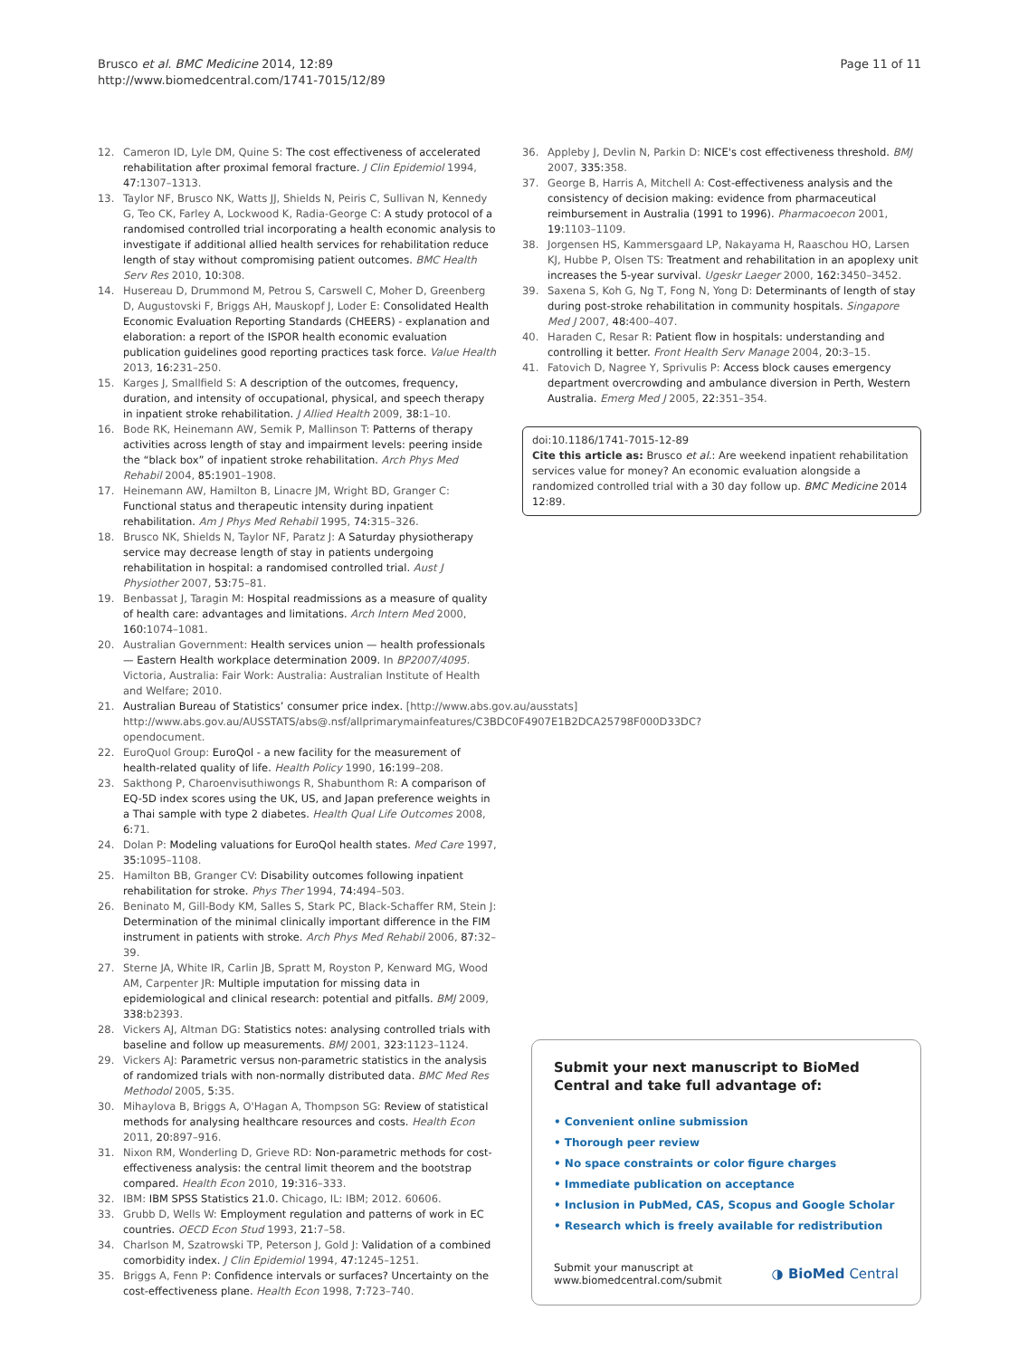Brusco et al. BMC Medicine 2014, 12:89
http://www.biomedcentral.com/1741-7015/12/89
Page 11 of 11
12. Cameron ID, Lyle DM, Quine S: The cost effectiveness of accelerated rehabilitation after proximal femoral fracture. J Clin Epidemiol 1994, 47: 1307–1313.
13. Taylor NF, Brusco NK, Watts JJ, Shields N, Peiris C, Sullivan N, Kennedy G, Teo CK, Farley A, Lockwood K, Radia-George C: A study protocol of a randomised controlled trial incorporating a health economic analysis to investigate if additional allied health services for rehabilitation reduce length of stay without compromising patient outcomes. BMC Health Serv Res 2010, 10: 308.
14. Husereau D, Drummond M, Petrou S, Carswell C, Moher D, Greenberg D, Augustovski F, Briggs AH, Mauskopf J, Loder E: Consolidated Health Economic Evaluation Reporting Standards (CHEERS) - explanation and elaboration: a report of the ISPOR health economic evaluation publication guidelines good reporting practices task force. Value Health 2013, 16: 231–250.
15. Karges J, Smallfield S: A description of the outcomes, frequency, duration, and intensity of occupational, physical, and speech therapy in inpatient stroke rehabilitation. J Allied Health 2009, 38: 1–10.
16. Bode RK, Heinemann AW, Semik P, Mallinson T: Patterns of therapy activities across length of stay and impairment levels: peering inside the “black box” of inpatient stroke rehabilitation. Arch Phys Med Rehabil 2004, 85: 1901–1908.
17. Heinemann AW, Hamilton B, Linacre JM, Wright BD, Granger C: Functional status and therapeutic intensity during inpatient rehabilitation. Am J Phys Med Rehabil 1995, 74: 315–326.
18. Brusco NK, Shields N, Taylor NF, Paratz J: A Saturday physiotherapy service may decrease length of stay in patients undergoing rehabilitation in hospital: a randomised controlled trial. Aust J Physiother 2007, 53: 75–81.
19. Benbassat J, Taragin M: Hospital readmissions as a measure of quality of health care: advantages and limitations. Arch Intern Med 2000, 160: 1074–1081.
20. Australian Government: Health services union — health professionals — Eastern Health workplace determination 2009. In BP2007/4095. Victoria, Australia: Fair Work: Australia: Australian Institute of Health and Welfare; 2010.
21. Australian Bureau of Statistics’ consumer price index. [http://www.abs.gov.au/ausstats] http://www.abs.gov.au/AUSSTATS/abs@.nsf/allprimarymainfeatures/C3BDC0F4907E1B2DCA25798F000D33DC?opendocument.
22. EuroQuol Group: EuroQol - a new facility for the measurement of health-related quality of life. Health Policy 1990, 16: 199–208.
23. Sakthong P, Charoenvisuthiwongs R, Shabunthom R: A comparison of EQ-5D index scores using the UK, US, and Japan preference weights in a Thai sample with type 2 diabetes. Health Qual Life Outcomes 2008, 6: 71.
24. Dolan P: Modeling valuations for EuroQol health states. Med Care 1997, 35: 1095–1108.
25. Hamilton BB, Granger CV: Disability outcomes following inpatient rehabilitation for stroke. Phys Ther 1994, 74: 494–503.
26. Beninato M, Gill-Body KM, Salles S, Stark PC, Black-Schaffer RM, Stein J: Determination of the minimal clinically important difference in the FIM instrument in patients with stroke. Arch Phys Med Rehabil 2006, 87: 32–39.
27. Sterne JA, White IR, Carlin JB, Spratt M, Royston P, Kenward MG, Wood AM, Carpenter JR: Multiple imputation for missing data in epidemiological and clinical research: potential and pitfalls. BMJ 2009, 338: b2393.
28. Vickers AJ, Altman DG: Statistics notes: analysing controlled trials with baseline and follow up measurements. BMJ 2001, 323: 1123–1124.
29. Vickers AJ: Parametric versus non-parametric statistics in the analysis of randomized trials with non-normally distributed data. BMC Med Res Methodol 2005, 5: 35.
30. Mihaylova B, Briggs A, O'Hagan A, Thompson SG: Review of statistical methods for analysing healthcare resources and costs. Health Econ 2011, 20: 897–916.
31. Nixon RM, Wonderling D, Grieve RD: Non-parametric methods for cost-effectiveness analysis: the central limit theorem and the bootstrap compared. Health Econ 2010, 19: 316–333.
32. IBM: IBM SPSS Statistics 21.0. Chicago, IL: IBM; 2012. 60606.
33. Grubb D, Wells W: Employment regulation and patterns of work in EC countries. OECD Econ Stud 1993, 21: 7–58.
34. Charlson M, Szatrowski TP, Peterson J, Gold J: Validation of a combined comorbidity index. J Clin Epidemiol 1994, 47: 1245–1251.
35. Briggs A, Fenn P: Confidence intervals or surfaces? Uncertainty on the cost-effectiveness plane. Health Econ 1998, 7: 723–740.
36. Appleby J, Devlin N, Parkin D: NICE's cost effectiveness threshold. BMJ 2007, 335: 358.
37. George B, Harris A, Mitchell A: Cost-effectiveness analysis and the consistency of decision making: evidence from pharmaceutical reimbursement in Australia (1991 to 1996). Pharmacoecon 2001, 19: 1103–1109.
38. Jorgensen HS, Kammersgaard LP, Nakayama H, Raaschou HO, Larsen KJ, Hubbe P, Olsen TS: Treatment and rehabilitation in an apoplexy unit increases the 5-year survival. Ugeskr Laeger 2000, 162: 3450–3452.
39. Saxena S, Koh G, Ng T, Fong N, Yong D: Determinants of length of stay during post-stroke rehabilitation in community hospitals. Singapore Med J 2007, 48: 400–407.
40. Haraden C, Resar R: Patient flow in hospitals: understanding and controlling it better. Front Health Serv Manage 2004, 20: 3–15.
41. Fatovich D, Nagree Y, Sprivulis P: Access block causes emergency department overcrowding and ambulance diversion in Perth, Western Australia. Emerg Med J 2005, 22: 351–354.
doi:10.1186/1741-7015-12-89
Cite this article as: Brusco et al.: Are weekend inpatient rehabilitation services value for money? An economic evaluation alongside a randomized controlled trial with a 30 day follow up. BMC Medicine 2014 12:89.
Submit your next manuscript to BioMed Central and take full advantage of:
• Convenient online submission
• Thorough peer review
• No space constraints or color figure charges
• Immediate publication on acceptance
• Inclusion in PubMed, CAS, Scopus and Google Scholar
• Research which is freely available for redistribution
Submit your manuscript at
www.biomedcentral.com/submit
◑ BioMed Central